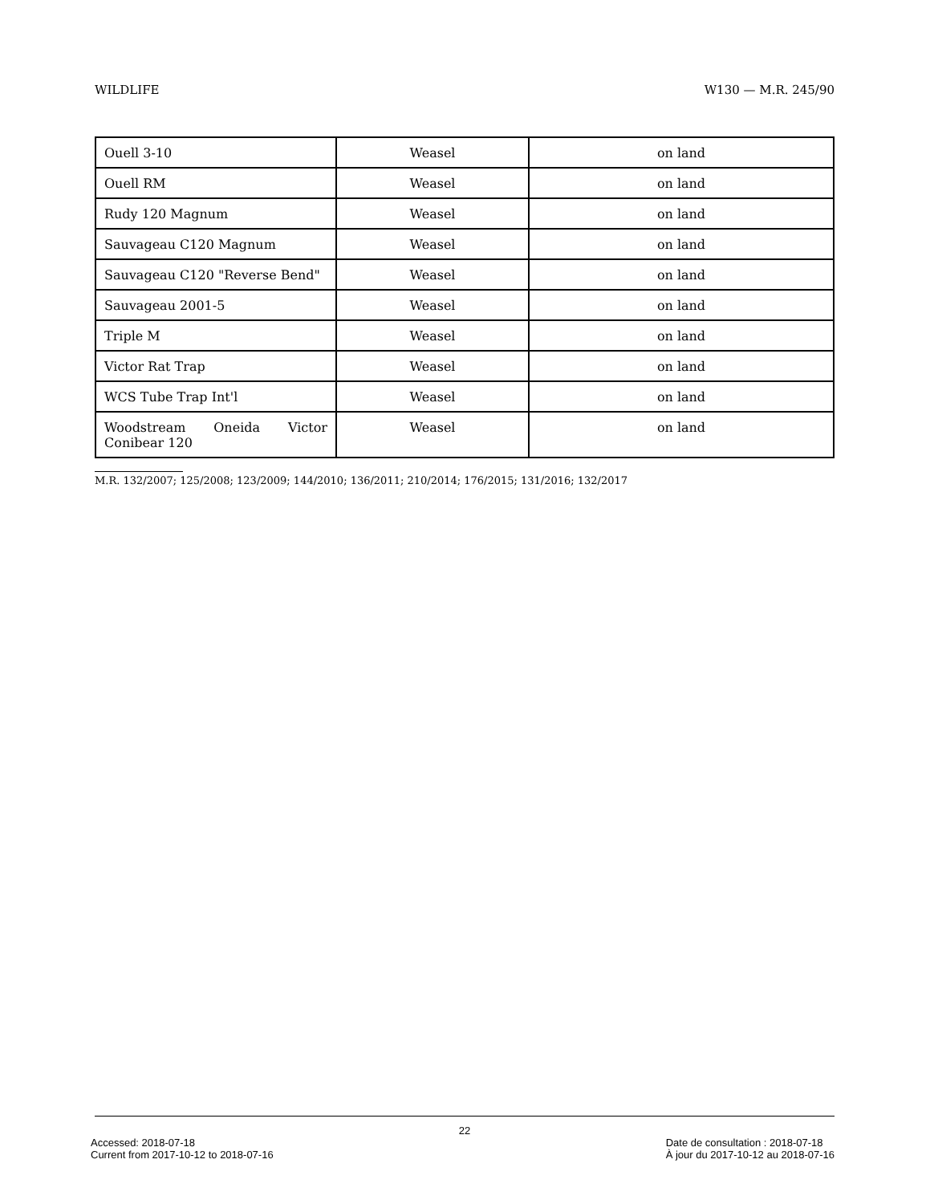WILDLIFE W130 — M.R. 245/90
| Ouell 3-10 | Weasel | on land |
| Ouell RM | Weasel | on land |
| Rudy 120 Magnum | Weasel | on land |
| Sauvageau C120 Magnum | Weasel | on land |
| Sauvageau C120 "Reverse Bend" | Weasel | on land |
| Sauvageau 2001-5 | Weasel | on land |
| Triple M | Weasel | on land |
| Victor Rat Trap | Weasel | on land |
| WCS Tube Trap Int'l | Weasel | on land |
| Woodstream Oneida Victor Conibear 120 | Weasel | on land |
M.R. 132/2007; 125/2008; 123/2009; 144/2010; 136/2011; 210/2014; 176/2015; 131/2016; 132/2017
22
Accessed: 2018-07-18
Current from 2017-10-12 to 2018-07-16 Date de consultation : 2018-07-18
À jour du 2017-10-12 au 2018-07-16